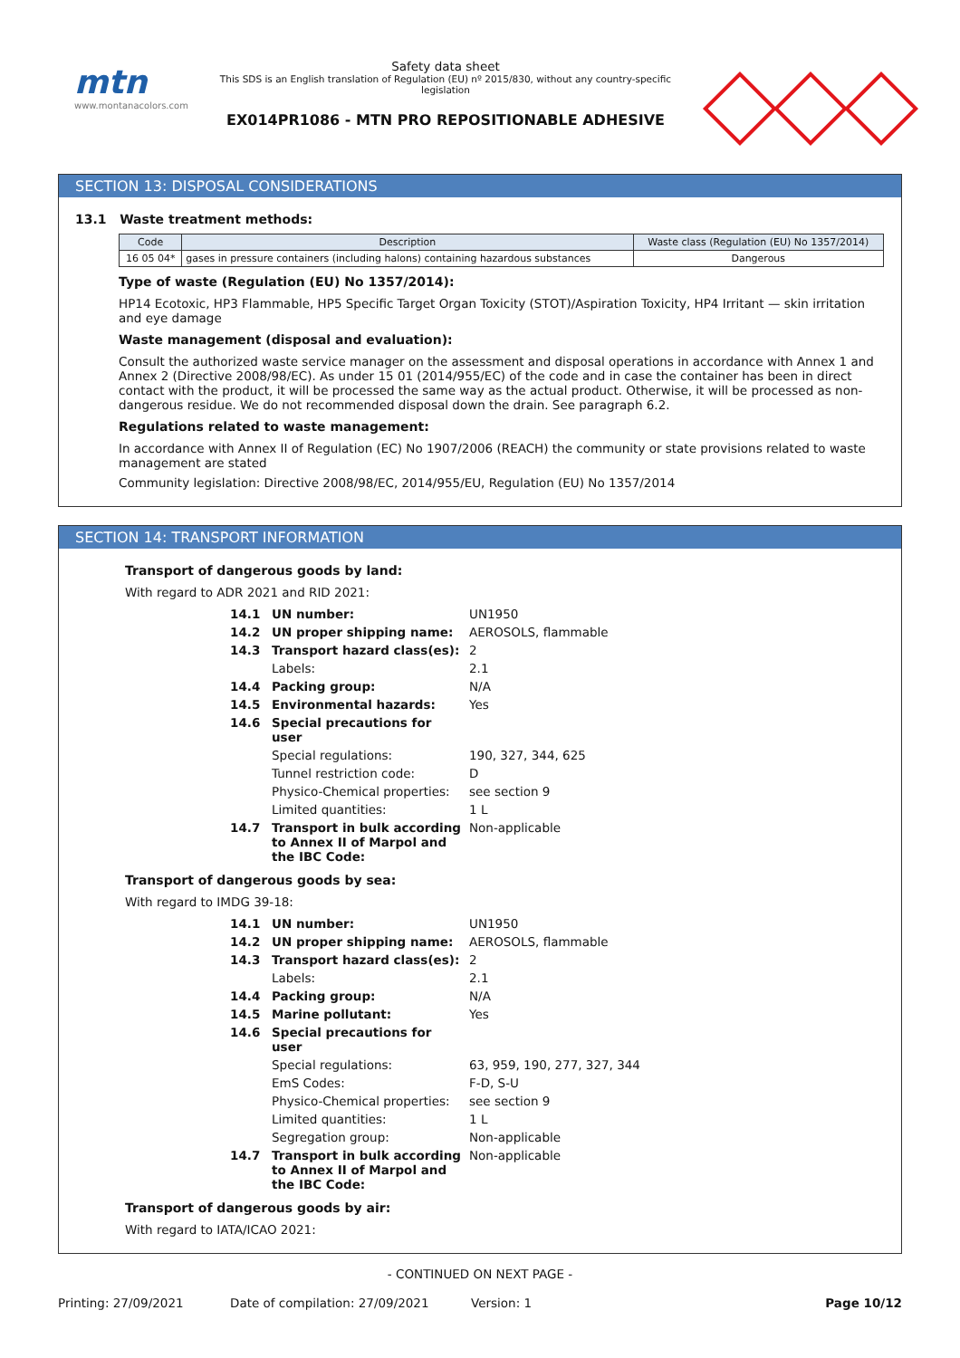mtn
www.montanacolors.com
Safety data sheet
This SDS is an English translation of Regulation (EU) nº 2015/830, without any country-specific legislation
EX014PR1086 - MTN PRO REPOSITIONABLE ADHESIVE
SECTION 13: DISPOSAL CONSIDERATIONS
13.1 Waste treatment methods:
| Code | Description | Waste class (Regulation (EU) No 1357/2014) |
| --- | --- | --- |
| 16 05 04* | gases in pressure containers (including halons) containing hazardous substances | Dangerous |
Type of waste (Regulation (EU) No 1357/2014):
HP14 Ecotoxic, HP3 Flammable, HP5 Specific Target Organ Toxicity (STOT)/Aspiration Toxicity, HP4 Irritant — skin irritation and eye damage
Waste management (disposal and evaluation):
Consult the authorized waste service manager on the assessment and disposal operations in accordance with Annex 1 and Annex 2 (Directive 2008/98/EC). As under 15 01 (2014/955/EC) of the code and in case the container has been in direct contact with the product, it will be processed the same way as the actual product. Otherwise, it will be processed as non-dangerous residue. We do not recommended disposal down the drain. See paragraph 6.2.
Regulations related to waste management:
In accordance with Annex II of Regulation (EC) No 1907/2006 (REACH) the community or state provisions related to waste management are stated
Community legislation: Directive 2008/98/EC, 2014/955/EU, Regulation (EU) No 1357/2014
SECTION 14: TRANSPORT INFORMATION
Transport of dangerous goods by land:
With regard to ADR 2021 and RID 2021:
| 14.1 | UN number: | UN1950 |
| 14.2 | UN proper shipping name: | AEROSOLS, flammable |
| 14.3 | Transport hazard class(es): | 2 |
| | Labels: | 2.1 |
| 14.4 | Packing group: | N/A |
| 14.5 | Environmental hazards: | Yes |
| 14.6 | Special precautions for user | |
| | Special regulations: | 190, 327, 344, 625 |
| | Tunnel restriction code: | D |
| | Physico-Chemical properties: | see section 9 |
| | Limited quantities: | 1 L |
| 14.7 | Transport in bulk according to Annex II of Marpol and the IBC Code: | Non-applicable |
Transport of dangerous goods by sea:
With regard to IMDG 39-18:
| 14.1 | UN number: | UN1950 |
| 14.2 | UN proper shipping name: | AEROSOLS, flammable |
| 14.3 | Transport hazard class(es): | 2 |
| | Labels: | 2.1 |
| 14.4 | Packing group: | N/A |
| 14.5 | Marine pollutant: | Yes |
| 14.6 | Special precautions for user | |
| | Special regulations: | 63, 959, 190, 277, 327, 344 |
| | EmS Codes: | F-D, S-U |
| | Physico-Chemical properties: | see section 9 |
| | Limited quantities: | 1 L |
| | Segregation group: | Non-applicable |
| 14.7 | Transport in bulk according to Annex II of Marpol and the IBC Code: | Non-applicable |
Transport of dangerous goods by air:
With regard to IATA/ICAO 2021:
- CONTINUED ON NEXT PAGE -
Printing: 27/09/2021 Date of compilation: 27/09/2021 Version: 1 Page 10/12